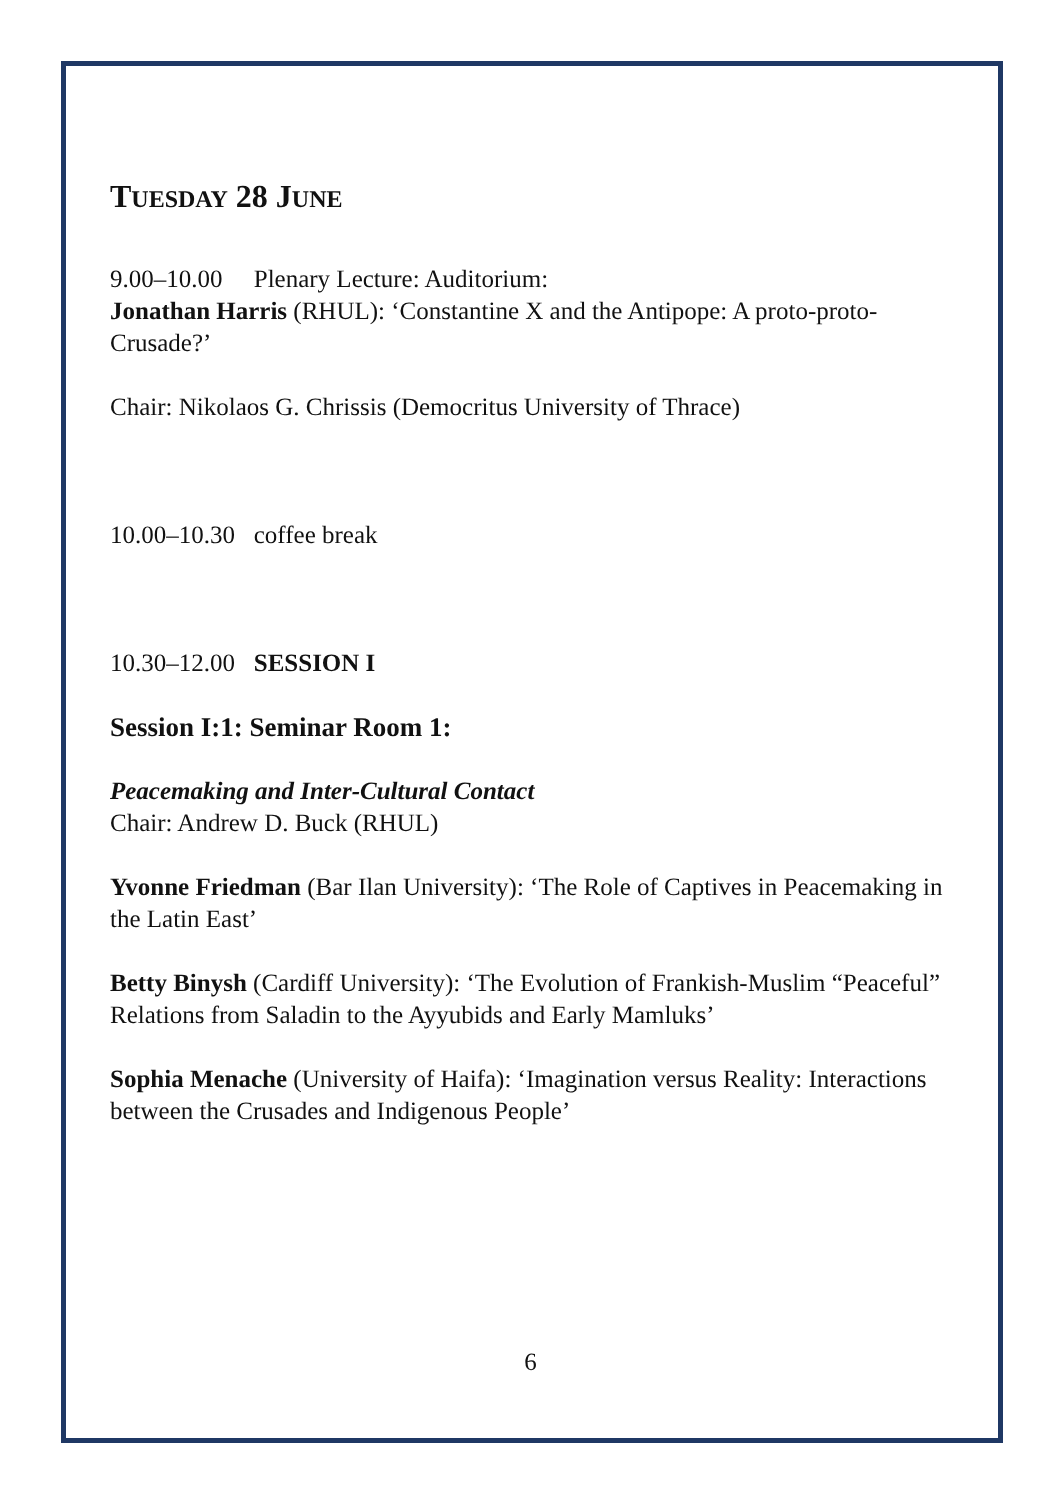TUESDAY 28 JUNE
9.00–10.00 Plenary Lecture: Auditorium:
Jonathan Harris (RHUL): ‘Constantine X and the Antipope: A proto-proto-Crusade?’
Chair: Nikolaos G. Chrissis (Democritus University of Thrace)
10.00–10.30 coffee break
10.30–12.00 SESSION I
Session I:1: Seminar Room 1:
Peacemaking and Inter-Cultural Contact
Chair: Andrew D. Buck (RHUL)
Yvonne Friedman (Bar Ilan University): ‘The Role of Captives in Peacemaking in the Latin East’
Betty Binysh (Cardiff University): ‘The Evolution of Frankish-Muslim “Peaceful” Relations from Saladin to the Ayyubids and Early Mamluks’
Sophia Menache (University of Haifa): ‘Imagination versus Reality: Interactions between the Crusades and Indigenous People’
6